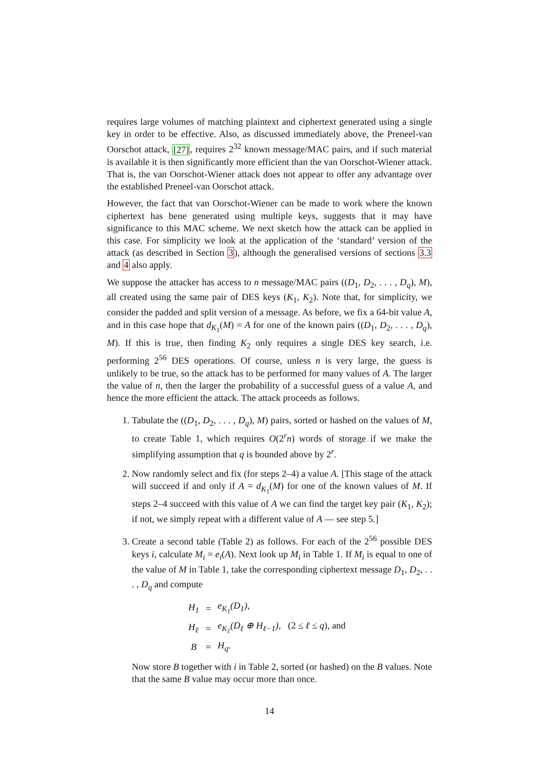requires large volumes of matching plaintext and ciphertext generated using a single key in order to be effective. Also, as discussed immediately above, the Preneel-van Oorschot attack, [27], requires 2<sup>32</sup> known message/MAC pairs, and if such material is available it is then significantly more efficient than the van Oorschot-Wiener attack. That is, the van Oorschot-Wiener attack does not appear to offer any advantage over the established Preneel-van Oorschot attack.
However, the fact that van Oorschot-Wiener can be made to work where the known ciphertext has bene generated using multiple keys, suggests that it may have significance to this MAC scheme. We next sketch how the attack can be applied in this case. For simplicity we look at the application of the ‘standard’ version of the attack (as described in Section 3), although the generalised versions of sections 3.3 and 4 also apply.
We suppose the attacker has access to n message/MAC pairs ((D<sub>1</sub>, D<sub>2</sub>, . . . , D<sub>q</sub>), M), all created using the same pair of DES keys (K<sub>1</sub>, K<sub>2</sub>). Note that, for simplicity, we consider the padded and split version of a message. As before, we fix a 64-bit value A, and in this case hope that d<sub>K<sub>1</sub></sub>(M) = A for one of the known pairs ((D<sub>1</sub>, D<sub>2</sub>, . . . , D<sub>q</sub>), M). If this is true, then finding K<sub>2</sub> only requires a single DES key search, i.e. performing 2<sup>56</sup> DES operations. Of course, unless n is very large, the guess is unlikely to be true, so the attack has to be performed for many values of A. The larger the value of n, then the larger the probability of a successful guess of a value A, and hence the more efficient the attack. The attack proceeds as follows.
1. Tabulate the ((D<sub>1</sub>, D<sub>2</sub>, . . . , D<sub>q</sub>), M) pairs, sorted or hashed on the values of M, to create Table 1, which requires O(2<sup>r</sup>n) words of storage if we make the simplifying assumption that q is bounded above by 2<sup>r</sup>.
2. Now randomly select and fix (for steps 2–4) a value A. [This stage of the attack will succeed if and only if A = d<sub>K<sub>1</sub></sub>(M) for one of the known values of M. If steps 2–4 succeed with this value of A we can find the target key pair (K<sub>1</sub>, K<sub>2</sub>); if not, we simply repeat with a different value of A — see step 5.]
3. Create a second table (Table 2) as follows. For each of the 2<sup>56</sup> possible DES keys i, calculate M<sub>i</sub> = e<sub>i</sub>(A). Next look up M<sub>i</sub> in Table 1. If M<sub>i</sub> is equal to one of the value of M in Table 1, take the corresponding ciphertext message D<sub>1</sub>, D<sub>2</sub>, . . . , D<sub>q</sub> and compute
| H<sub>1</sub> | = | e<sub>K<sub>1</sub></sub>(D<sub>1</sub>), |
| H<sub>ℓ</sub> | = | e<sub>K<sub>1</sub></sub>(D<sub>ℓ</sub> ⊕ H<sub>ℓ−1</sub>), (2 ≤ ℓ ≤ q ), and |
| B | = | H<sub>q</sub>. |
Now store B together with i in Table 2, sorted (or hashed) on the B values. Note that the same B value may occur more than once.
14